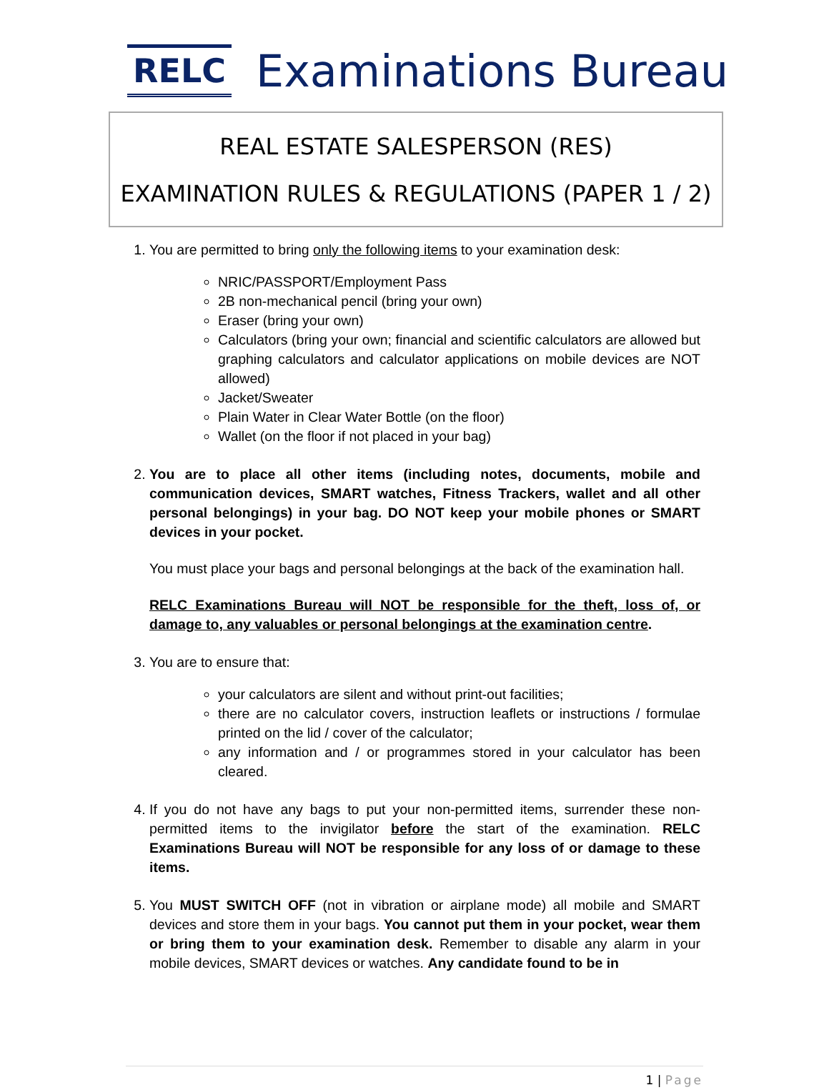RELC
Examinations Bureau
REAL ESTATE SALESPERSON (RES)
EXAMINATION RULES & REGULATIONS (PAPER 1 / 2)
1. You are permitted to bring only the following items to your examination desk:
NRIC/PASSPORT/Employment Pass
2B non-mechanical pencil (bring your own)
Eraser (bring your own)
Calculators (bring your own; financial and scientific calculators are allowed but graphing calculators and calculator applications on mobile devices are NOT allowed)
Jacket/Sweater
Plain Water in Clear Water Bottle (on the floor)
Wallet (on the floor if not placed in your bag)
2. You are to place all other items (including notes, documents, mobile and communication devices, SMART watches, Fitness Trackers, wallet and all other personal belongings) in your bag. DO NOT keep your mobile phones or SMART devices in your pocket.
You must place your bags and personal belongings at the back of the examination hall.
RELC Examinations Bureau will NOT be responsible for the theft, loss of, or damage to, any valuables or personal belongings at the examination centre.
3. You are to ensure that:
your calculators are silent and without print-out facilities;
there are no calculator covers, instruction leaflets or instructions / formulae printed on the lid / cover of the calculator;
any information and / or programmes stored in your calculator has been cleared.
4. If you do not have any bags to put your non-permitted items, surrender these non-permitted items to the invigilator before the start of the examination. RELC Examinations Bureau will NOT be responsible for any loss of or damage to these items.
5. You MUST SWITCH OFF (not in vibration or airplane mode) all mobile and SMART devices and store them in your bags. You cannot put them in your pocket, wear them or bring them to your examination desk. Remember to disable any alarm in your mobile devices, SMART devices or watches. Any candidate found to be in
1 | Page